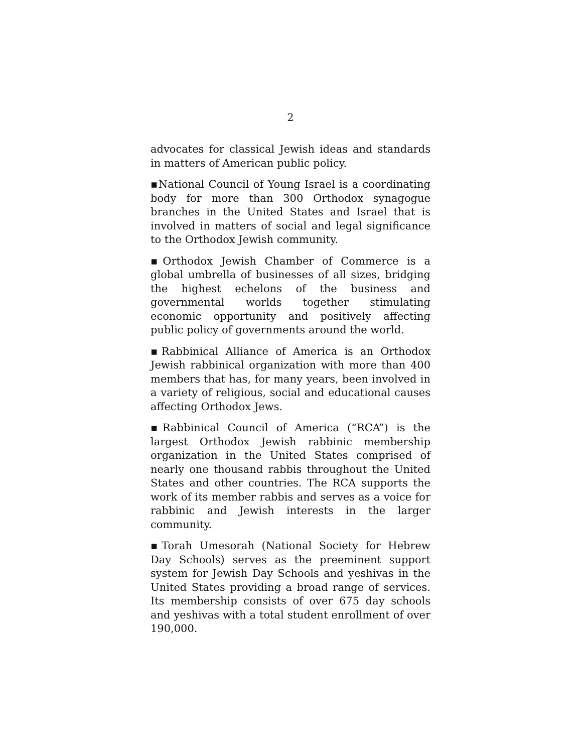2
advocates for classical Jewish ideas and standards in matters of American public policy.
▪National Council of Young Israel is a coordinating body for more than 300 Orthodox synagogue branches in the United States and Israel that is involved in matters of social and legal significance to the Orthodox Jewish community.
▪Orthodox Jewish Chamber of Commerce is a global umbrella of businesses of all sizes, bridging the highest echelons of the business and governmental worlds together stimulating economic opportunity and positively affecting public policy of governments around the world.
▪Rabbinical Alliance of America is an Orthodox Jewish rabbinical organization with more than 400 members that has, for many years, been involved in a variety of religious, social and educational causes affecting Orthodox Jews.
▪Rabbinical Council of America (“RCA”) is the largest Orthodox Jewish rabbinic membership organization in the United States comprised of nearly one thousand rabbis throughout the United States and other countries. The RCA supports the work of its member rabbis and serves as a voice for rabbinic and Jewish interests in the larger community.
▪Torah Umesorah (National Society for Hebrew Day Schools) serves as the preeminent support system for Jewish Day Schools and yeshivas in the United States providing a broad range of services. Its membership consists of over 675 day schools and yeshivas with a total student enrollment of over 190,000.